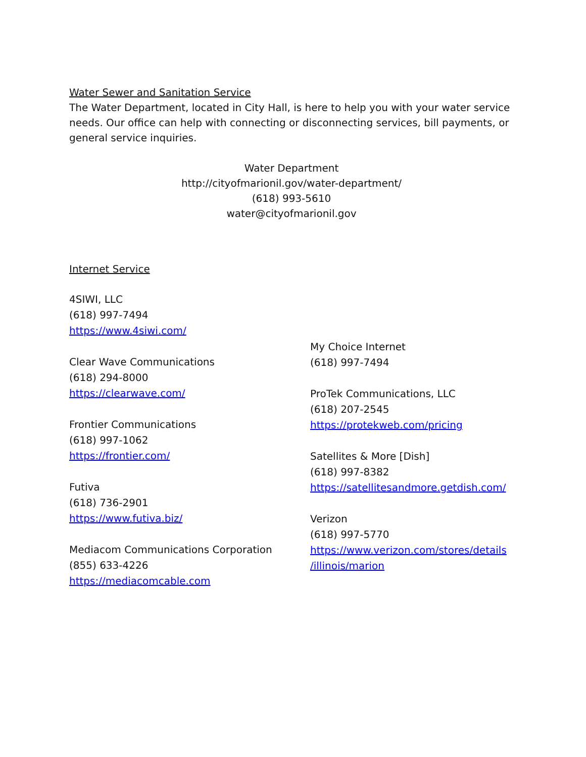Water Sewer and Sanitation Service
The Water Department, located in City Hall, is here to help you with your water service needs. Our office can help with connecting or disconnecting services, bill payments, or general service inquiries.
Water Department
http://cityofmarionil.gov/water-department/
(618) 993-5610
water@cityofmarionil.gov
Internet Service
4SIWI, LLC
(618) 997-7494
https://www.4siwi.com/
Clear Wave Communications
(618) 294-8000
https://clearwave.com/
Frontier Communications
(618) 997-1062
https://frontier.com/
Futiva
(618) 736-2901
https://www.futiva.biz/
Mediacom Communications Corporation
(855) 633-4226
https://mediacomcable.com
My Choice Internet
(618) 997-7494
ProTek Communications, LLC
(618) 207-2545
https://protekweb.com/pricing
Satellites & More [Dish]
(618) 997-8382
https://satellitesandmore.getdish.com/
Verizon
(618) 997-5770
https://www.verizon.com/stores/details
/illinois/marion